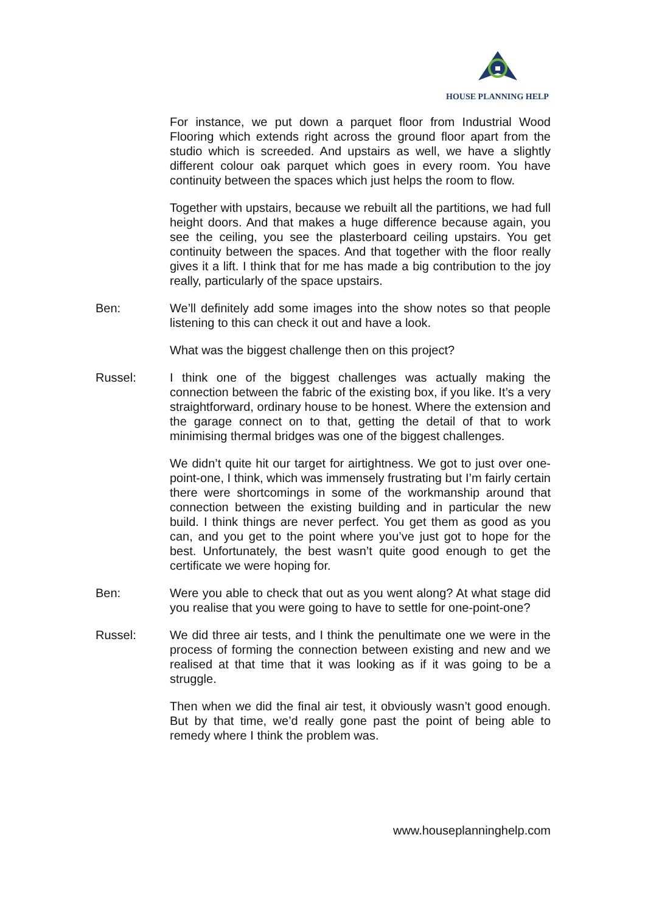HOUSE PLANNING HELP
For instance, we put down a parquet floor from Industrial Wood Flooring which extends right across the ground floor apart from the studio which is screeded. And upstairs as well, we have a slightly different colour oak parquet which goes in every room. You have continuity between the spaces which just helps the room to flow.
Together with upstairs, because we rebuilt all the partitions, we had full height doors. And that makes a huge difference because again, you see the ceiling, you see the plasterboard ceiling upstairs. You get continuity between the spaces. And that together with the floor really gives it a lift. I think that for me has made a big contribution to the joy really, particularly of the space upstairs.
Ben: We’ll definitely add some images into the show notes so that people listening to this can check it out and have a look.
What was the biggest challenge then on this project?
Russel: I think one of the biggest challenges was actually making the connection between the fabric of the existing box, if you like. It’s a very straightforward, ordinary house to be honest. Where the extension and the garage connect on to that, getting the detail of that to work minimising thermal bridges was one of the biggest challenges.
We didn’t quite hit our target for airtightness. We got to just over one-point-one, I think, which was immensely frustrating but I’m fairly certain there were shortcomings in some of the workmanship around that connection between the existing building and in particular the new build. I think things are never perfect. You get them as good as you can, and you get to the point where you’ve just got to hope for the best. Unfortunately, the best wasn’t quite good enough to get the certificate we were hoping for.
Ben: Were you able to check that out as you went along? At what stage did you realise that you were going to have to settle for one-point-one?
Russel: We did three air tests, and I think the penultimate one we were in the process of forming the connection between existing and new and we realised at that time that it was looking as if it was going to be a struggle.
Then when we did the final air test, it obviously wasn’t good enough. But by that time, we’d really gone past the point of being able to remedy where I think the problem was.
www.houseplanninghelp.com